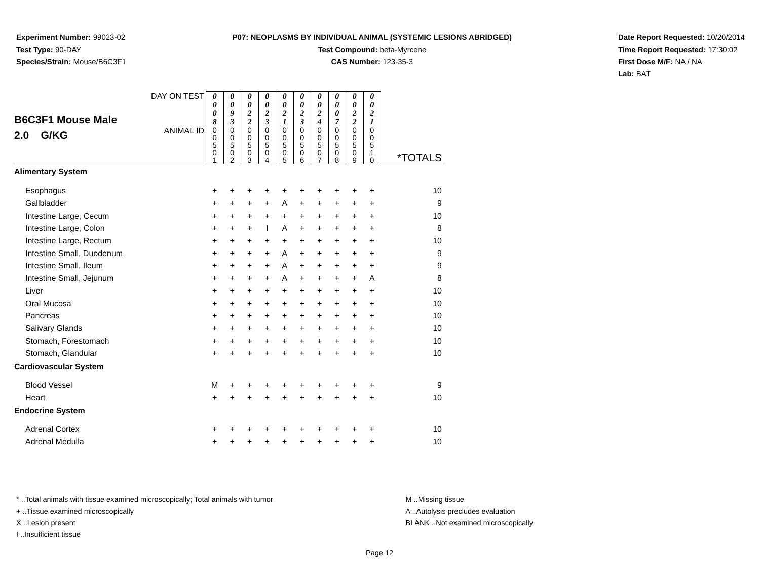Experiment Number: 99023-02
Test Type: 90-DAY
Species/Strain: Mouse/B6C3F1
P07: NEOPLASMS BY INDIVIDUAL ANIMAL (SYSTEMIC LESIONS ABRIDGED)
Test Compound: beta-Myrcene
CAS Number: 123-35-3
Date Report Requested: 10/20/2014
Time Report Requested: 17:30:02
First Dose M/F: NA / NA
Lab: BAT
| B6C3F1 Mouse Male 2.0 G/KG | DAY ON TEST | 0 0 0 8 | 0 0 9 3 | 0 0 2 2 | 0 0 2 3 | 0 0 2 1 | 0 0 2 3 | 0 0 2 4 | 0 0 0 7 | 0 0 2 2 | 0 0 2 1 | |
| | ANIMAL ID | 0 0 5 0 1 | 0 0 5 0 2 | 0 0 5 0 3 | 0 0 5 0 4 | 0 0 5 0 5 | 0 0 5 0 6 | 0 0 5 0 7 | 0 0 5 0 8 | 0 0 5 0 9 | 0 0 5 1 0 | *TOTALS |
| Alimentary System | | | | | | | | | | | | |
| Esophagus | | + | + | + | + | + | + | + | + | + | + | 10 |
| Gallbladder | | + | + | + | + | A | + | + | + | + | + | 9 |
| Intestine Large, Cecum | | + | + | + | + | + | + | + | + | + | + | 10 |
| Intestine Large, Colon | | + | + | + | I | A | + | + | + | + | + | 8 |
| Intestine Large, Rectum | | + | + | + | + | + | + | + | + | + | + | 10 |
| Intestine Small, Duodenum | | + | + | + | + | A | + | + | + | + | + | 9 |
| Intestine Small, Ileum | | + | + | + | + | A | + | + | + | + | + | 9 |
| Intestine Small, Jejunum | | + | + | + | + | A | + | + | + | + | A | 8 |
| Liver | | + | + | + | + | + | + | + | + | + | + | 10 |
| Oral Mucosa | | + | + | + | + | + | + | + | + | + | + | 10 |
| Pancreas | | + | + | + | + | + | + | + | + | + | + | 10 |
| Salivary Glands | | + | + | + | + | + | + | + | + | + | + | 10 |
| Stomach, Forestomach | | + | + | + | + | + | + | + | + | + | + | 10 |
| Stomach, Glandular | | + | + | + | + | + | + | + | + | + | + | 10 |
| Cardiovascular System | | | | | | | | | | | | |
| Blood Vessel | | M | + | + | + | + | + | + | + | + | + | 9 |
| Heart | | + | + | + | + | + | + | + | + | + | + | 10 |
| Endocrine System | | | | | | | | | | | | |
| Adrenal Cortex | | + | + | + | + | + | + | + | + | + | + | 10 |
| Adrenal Medulla | | + | + | + | + | + | + | + | + | + | + | 10 |
* ..Total animals with tissue examined microscopically; Total animals with tumor
+ ..Tissue examined microscopically
X ..Lesion present
I ..Insufficient tissue
M ..Missing tissue
A ..Autolysis precludes evaluation
BLANK ..Not examined microscopically
Page 12